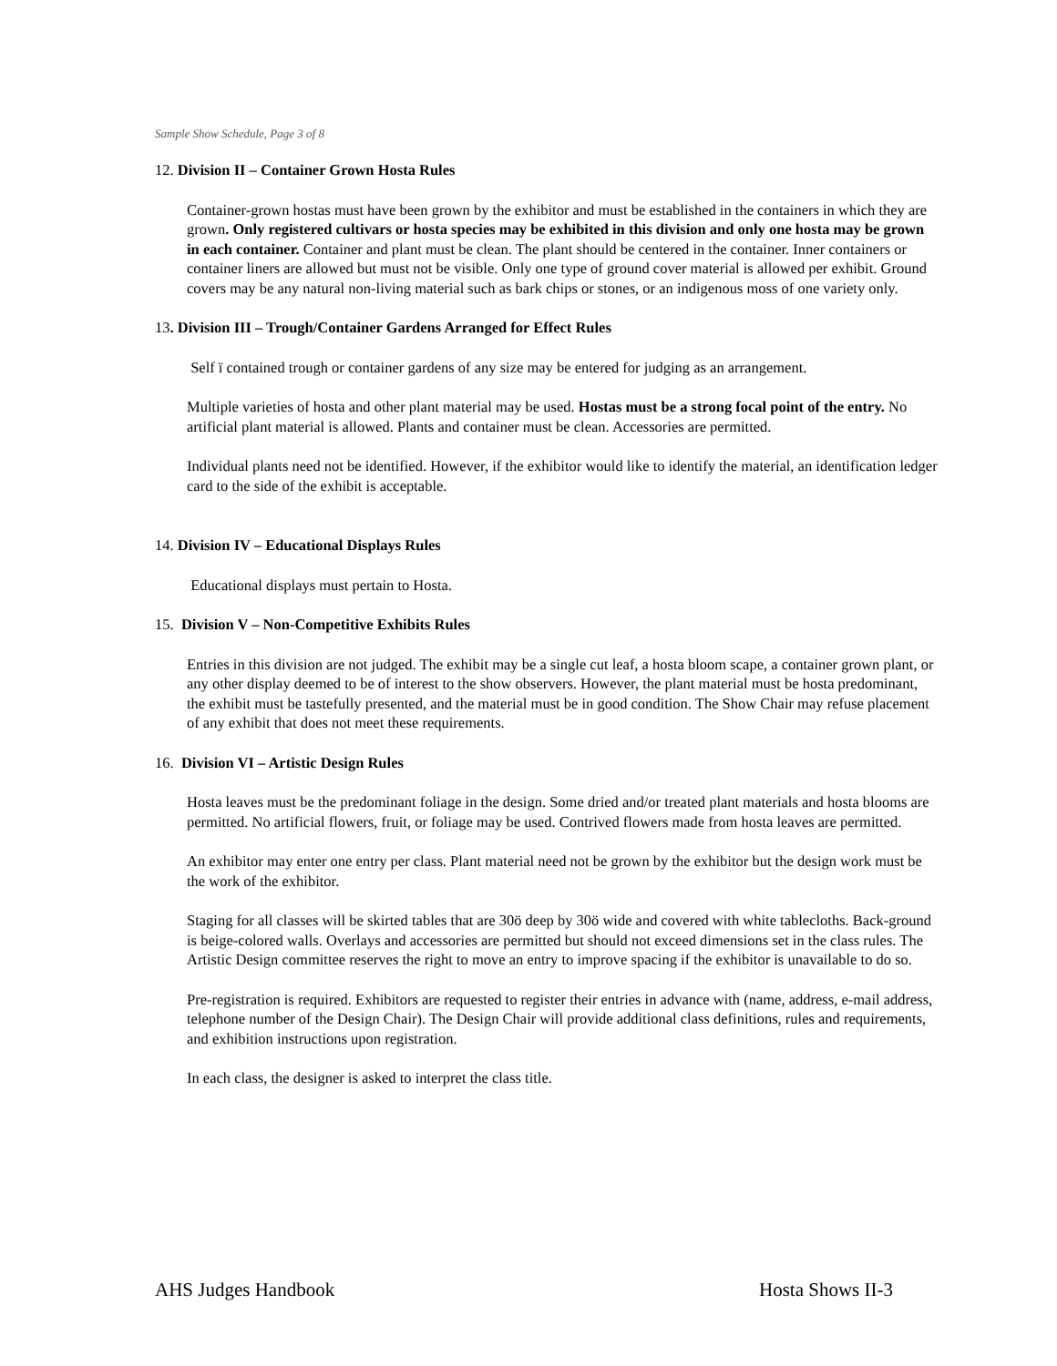Sample Show Schedule, Page 3 of 8
12. Division II – Container Grown Hosta Rules
Container-grown hostas must have been grown by the exhibitor and must be established in the containers in which they are grown. Only registered cultivars or hosta species may be exhibited in this division and only one hosta may be grown in each container. Container and plant must be clean. The plant should be centered in the container. Inner containers or container liners are allowed but must not be visible. Only one type of ground cover material is allowed per exhibit. Ground covers may be any natural non-living material such as bark chips or stones, or an indigenous moss of one variety only.
13. Division III – Trough/Container Gardens Arranged for Effect Rules
Self ï contained trough or container gardens of any size may be entered for judging as an arrangement.
Multiple varieties of hosta and other plant material may be used. Hostas must be a strong focal point of the entry. No artificial plant material is allowed. Plants and container must be clean. Accessories are permitted.
Individual plants need not be identified. However, if the exhibitor would like to identify the material, an identification ledger card to the side of the exhibit is acceptable.
14. Division IV – Educational Displays Rules
Educational displays must pertain to Hosta.
15. Division V – Non-Competitive Exhibits Rules
Entries in this division are not judged. The exhibit may be a single cut leaf, a hosta bloom scape, a container grown plant, or any other display deemed to be of interest to the show observers. However, the plant material must be hosta predominant, the exhibit must be tastefully presented, and the material must be in good condition. The Show Chair may refuse placement of any exhibit that does not meet these requirements.
16. Division VI – Artistic Design Rules
Hosta leaves must be the predominant foliage in the design. Some dried and/or treated plant materials and hosta blooms are permitted. No artificial flowers, fruit, or foliage may be used. Contrived flowers made from hosta leaves are permitted.
An exhibitor may enter one entry per class. Plant material need not be grown by the exhibitor but the design work must be the work of the exhibitor.
Staging for all classes will be skirted tables that are 30ö deep by 30ö wide and covered with white tablecloths. Back-ground is beige-colored walls. Overlays and accessories are permitted but should not exceed dimensions set in the class rules. The Artistic Design committee reserves the right to move an entry to improve spacing if the exhibitor is unavailable to do so.
Pre-registration is required. Exhibitors are requested to register their entries in advance with (name, address, e-mail address, telephone number of the Design Chair). The Design Chair will provide additional class definitions, rules and requirements, and exhibition instructions upon registration.
In each class, the designer is asked to interpret the class title.
AHS Judges Handbook Hosta Shows II-3